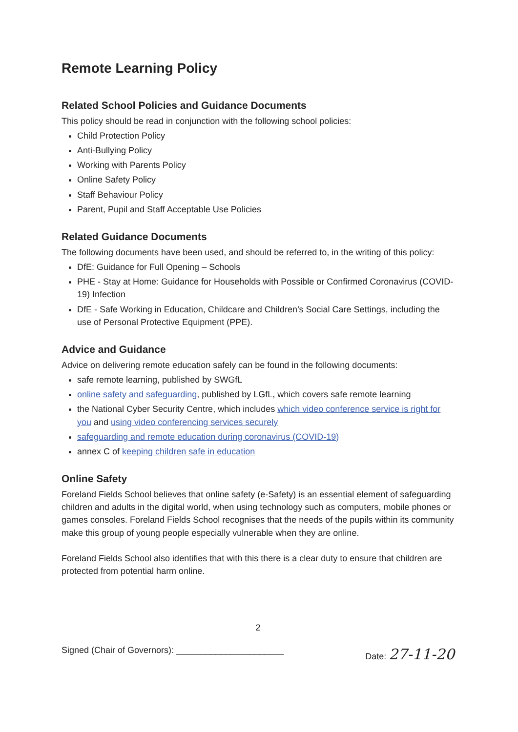Remote Learning Policy
Related School Policies and Guidance Documents
This policy should be read in conjunction with the following school policies:
Child Protection Policy
Anti-Bullying Policy
Working with Parents Policy
Online Safety Policy
Staff Behaviour Policy
Parent, Pupil and Staff Acceptable Use Policies
Related Guidance Documents
The following documents have been used, and should be referred to, in the writing of this policy:
DfE: Guidance for Full Opening – Schools
PHE - Stay at Home: Guidance for Households with Possible or Confirmed Coronavirus (COVID-19) Infection
DfE - Safe Working in Education, Childcare and Children’s Social Care Settings, including the use of Personal Protective Equipment (PPE).
Advice and Guidance
Advice on delivering remote education safely can be found in the following documents:
safe remote learning, published by SWGfL
online safety and safeguarding, published by LGfL, which covers safe remote learning
the National Cyber Security Centre, which includes which video conference service is right for you and using video conferencing services securely
safeguarding and remote education during coronavirus (COVID-19)
annex C of keeping children safe in education
Online Safety
Foreland Fields School believes that online safety (e-Safety) is an essential element of safeguarding children and adults in the digital world, when using technology such as computers, mobile phones or games consoles. Foreland Fields School recognises that the needs of the pupils within its community make this group of young people especially vulnerable when they are online.
Foreland Fields School also identifies that with this there is a clear duty to ensure that children are protected from potential harm online.
2
Signed (Chair of Governors): ______________________ Date: 27-11-20